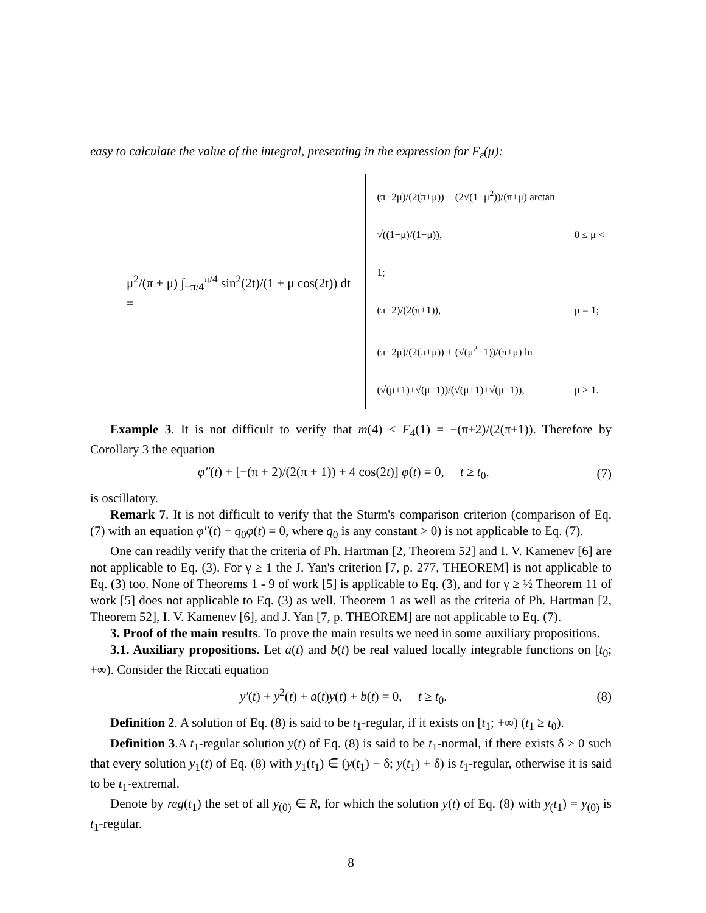easy to calculate the value of the integral, presenting in the expression for F<sub>ε</sub>(μ):
μ<sup>2</sup>/(π + μ) ∫<sub>−π/4</sub><sup>π/4</sup> sin<sup>2</sup>(2t)/(1 + μ cos(2t)) dt =
(π−2μ)/(2(π+μ)) − (2√(1−μ<sup>2</sup>))/(π+μ) arctan √((1−μ)/(1+μ)), 0 ≤ μ < 1;
(π−2)/(2(π+1)), μ = 1;
(π−2μ)/(2(π+μ)) + (√(μ<sup>2</sup>−1))/(π+μ) ln (√(μ+1)+√(μ−1))/(√(μ+1)+√(μ−1)), μ > 1.
Example 3. It is not difficult to verify that m(4) < F<sub>4</sub>(1) = −(π+2)/(2(π+1)). Therefore by Corollary 3 the equation
φ″(t) + [−(π + 2)/(2(π + 1)) + 4 cos(2t)] φ(t) = 0, t ≥ t<sub>0</sub>.
(7)
is oscillatory.
Remark 7. It is not difficult to verify that the Sturm's comparison criterion (comparison of Eq. (7) with an equation φ″(t) + q<sub>0</sub>φ(t) = 0, where q<sub>0</sub> is any constant > 0) is not applicable to Eq. (7).
One can readily verify that the criteria of Ph. Hartman [2, Theorem 52] and I. V. Kamenev [6] are not applicable to Eq. (3). For γ ≥ 1 the J. Yan's criterion [7, p. 277, THEOREM] is not applicable to Eq. (3) too. None of Theorems 1 - 9 of work [5] is applicable to Eq. (3), and for γ ≥ ½ Theorem 11 of work [5] does not applicable to Eq. (3) as well. Theorem 1 as well as the criteria of Ph. Hartman [2, Theorem 52], I. V. Kamenev [6], and J. Yan [7, p. THEOREM] are not applicable to Eq. (7).
3. Proof of the main results. To prove the main results we need in some auxiliary propositions.
3.1. Auxiliary propositions. Let a(t) and b(t) be real valued locally integrable functions on [t<sub>0</sub>; +∞). Consider the Riccati equation
y′(t) + y<sup>2</sup>(t) + a(t)y(t) + b(t) = 0, t ≥ t<sub>0</sub>.
(8)
Definition 2. A solution of Eq. (8) is said to be t<sub>1</sub>-regular, if it exists on [t<sub>1</sub>; +∞) (t<sub>1</sub> ≥ t<sub>0</sub>).
Definition 3.A t<sub>1</sub>-regular solution y(t) of Eq. (8) is said to be t<sub>1</sub>-normal, if there exists δ > 0 such that every solution y<sub>1</sub>(t) of Eq. (8) with y<sub>1</sub>(t<sub>1</sub>) ∈ (y(t<sub>1</sub>) − δ; y(t<sub>1</sub>) + δ) is t<sub>1</sub>-regular, otherwise it is said to be t<sub>1</sub>-extremal.
Denote by reg(t<sub>1</sub>) the set of all y<sub>(0)</sub> ∈ R, for which the solution y(t) of Eq. (8) with y<sub>(</sub>t<sub>1</sub>) = y<sub>(0)</sub> is t<sub>1</sub>-regular.
8